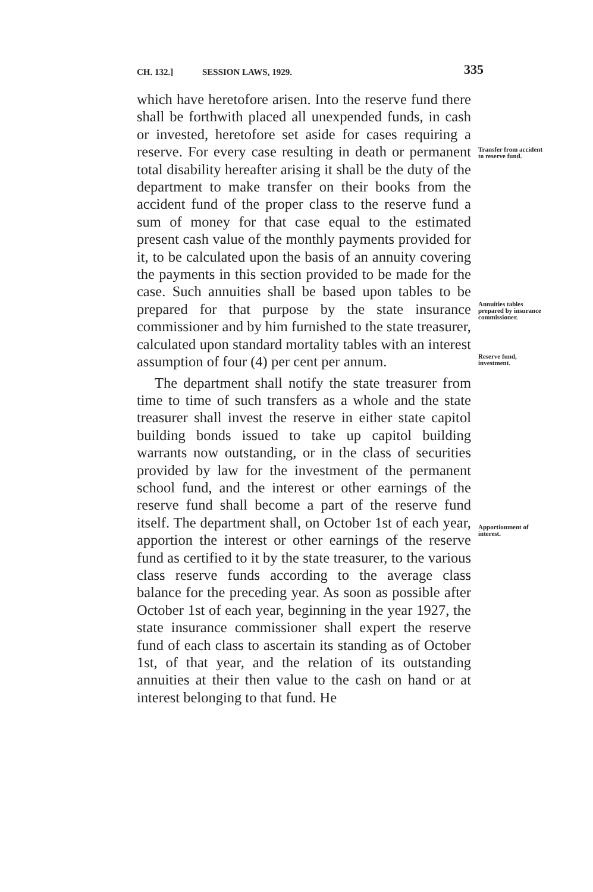CH. 132.] SESSION LAWS, 1929. 335
which have heretofore arisen. Into the reserve fund there shall be forthwith placed all unexpended funds, in cash or invested, heretofore set aside for cases requiring a reserve. For every case resulting in death or permanent total disability hereafter arising it shall be the duty of the department to make transfer on their books from the accident fund of the proper class to the reserve fund a sum of money for that case equal to the estimated present cash value of the monthly payments provided for it, to be calculated upon the basis of an annuity covering the payments in this section provided to be made for the case. Such annuities shall be based upon tables to be prepared for that purpose by the state insurance commissioner and by him furnished to the state treasurer, calculated upon standard mortality tables with an interest assumption of four (4) per cent per annum.
The department shall notify the state treasurer from time to time of such transfers as a whole and the state treasurer shall invest the reserve in either state capitol building bonds issued to take up capitol building warrants now outstanding, or in the class of securities provided by law for the investment of the permanent school fund, and the interest or other earnings of the reserve fund shall become a part of the reserve fund itself. The department shall, on October 1st of each year, apportion the interest or other earnings of the reserve fund as certified to it by the state treasurer, to the various class reserve funds according to the average class balance for the preceding year. As soon as possible after October 1st of each year, beginning in the year 1927, the state insurance commissioner shall expert the reserve fund of each class to ascertain its standing as of October 1st, of that year, and the relation of its outstanding annuities at their then value to the cash on hand or at interest belonging to that fund. He
Transfer from accident to reserve fund.
Annuities tables prepared by insurance commissioner.
Reserve fund, investment.
Apportionment of interest.